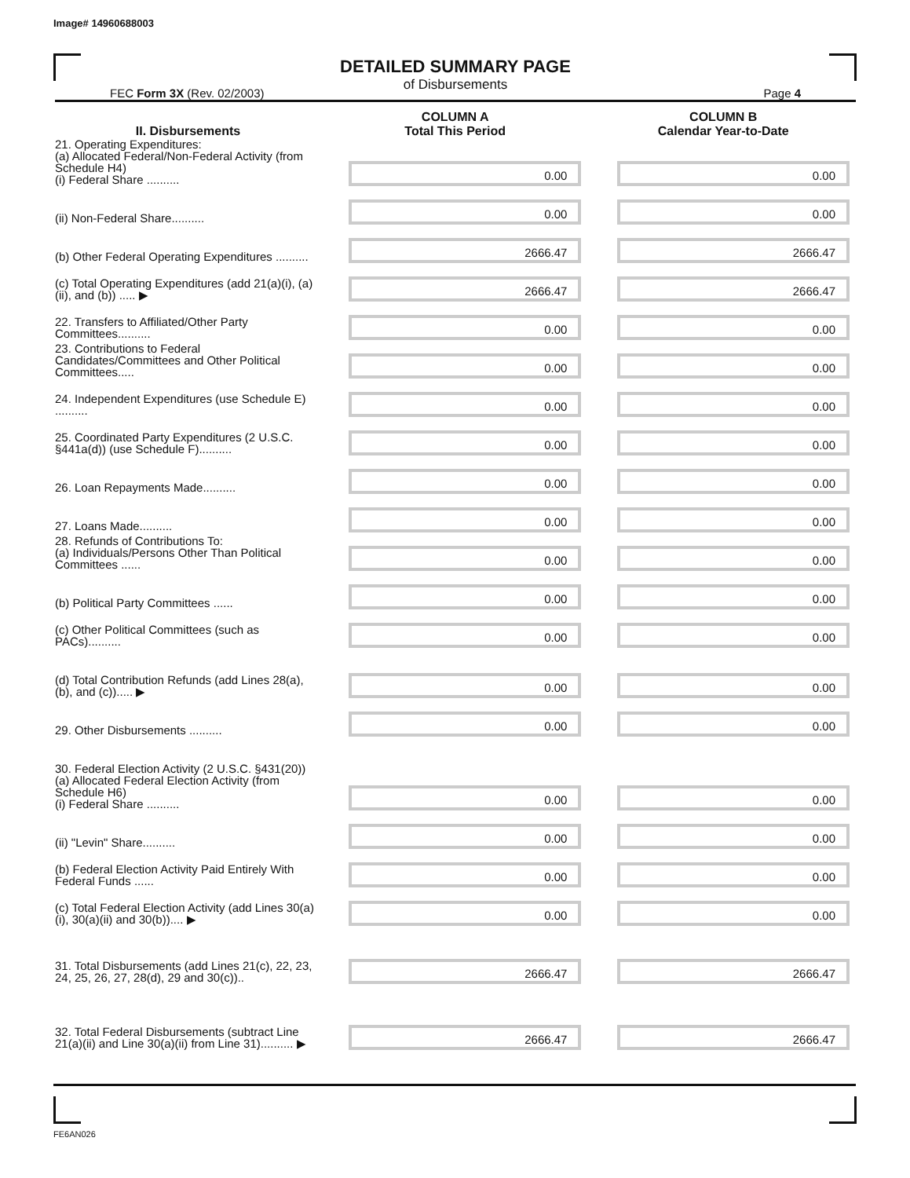Image# 14960688003
DETAILED SUMMARY PAGE
of Disbursements
FEC Form 3X (Rev. 02/2003) Page 4
| II. Disbursements | COLUMN A Total This Period | COLUMN B Calendar Year-to-Date |
| --- | --- | --- |
| 21. Operating Expenditures: (a) Allocated Federal/Non-Federal Activity (from Schedule H4) (i) Federal Share .......... | 0.00 | 0.00 |
| (ii) Non-Federal Share.......... | 0.00 | 0.00 |
| (b) Other Federal Operating Expenditures .......... | 2666.47 | 2666.47 |
| (c) Total Operating Expenditures (add 21(a)(i), (a)(ii), and (b)) ..... ▶ | 2666.47 | 2666.47 |
| 22. Transfers to Affiliated/Other Party Committees.......... | 0.00 | 0.00 |
| 23. Contributions to Federal Candidates/Committees and Other Political Committees..... | 0.00 | 0.00 |
| 24. Independent Expenditures (use Schedule E) .......... | 0.00 | 0.00 |
| 25. Coordinated Party Expenditures (2 U.S.C. §441a(d)) (use Schedule F).......... | 0.00 | 0.00 |
| 26. Loan Repayments Made.......... | 0.00 | 0.00 |
| 27. Loans Made.......... | 0.00 | 0.00 |
| 28. Refunds of Contributions To: (a) Individuals/Persons Other Than Political Committees ...... | 0.00 | 0.00 |
| (b) Political Party Committees ...... | 0.00 | 0.00 |
| (c) Other Political Committees (such as PACs).......... | 0.00 | 0.00 |
| (d) Total Contribution Refunds (add Lines 28(a), (b), and (c))..... ▶ | 0.00 | 0.00 |
| 29. Other Disbursements .......... | 0.00 | 0.00 |
| 30. Federal Election Activity (2 U.S.C. §431(20)) (a) Allocated Federal Election Activity (from Schedule H6) (i) Federal Share .......... | 0.00 | 0.00 |
| (ii) "Levin" Share.......... | 0.00 | 0.00 |
| (b) Federal Election Activity Paid Entirely With Federal Funds ...... | 0.00 | 0.00 |
| (c) Total Federal Election Activity (add Lines 30(a)(i), 30(a)(ii) and 30(b)).... ▶ | 0.00 | 0.00 |
| 31. Total Disbursements (add Lines 21(c), 22, 23, 24, 25, 26, 27, 28(d), 29 and 30(c)).. | 2666.47 | 2666.47 |
| 32. Total Federal Disbursements (subtract Line 21(a)(ii) and Line 30(a)(ii) from Line 31).......... ▶ | 2666.47 | 2666.47 |
FE6AN026